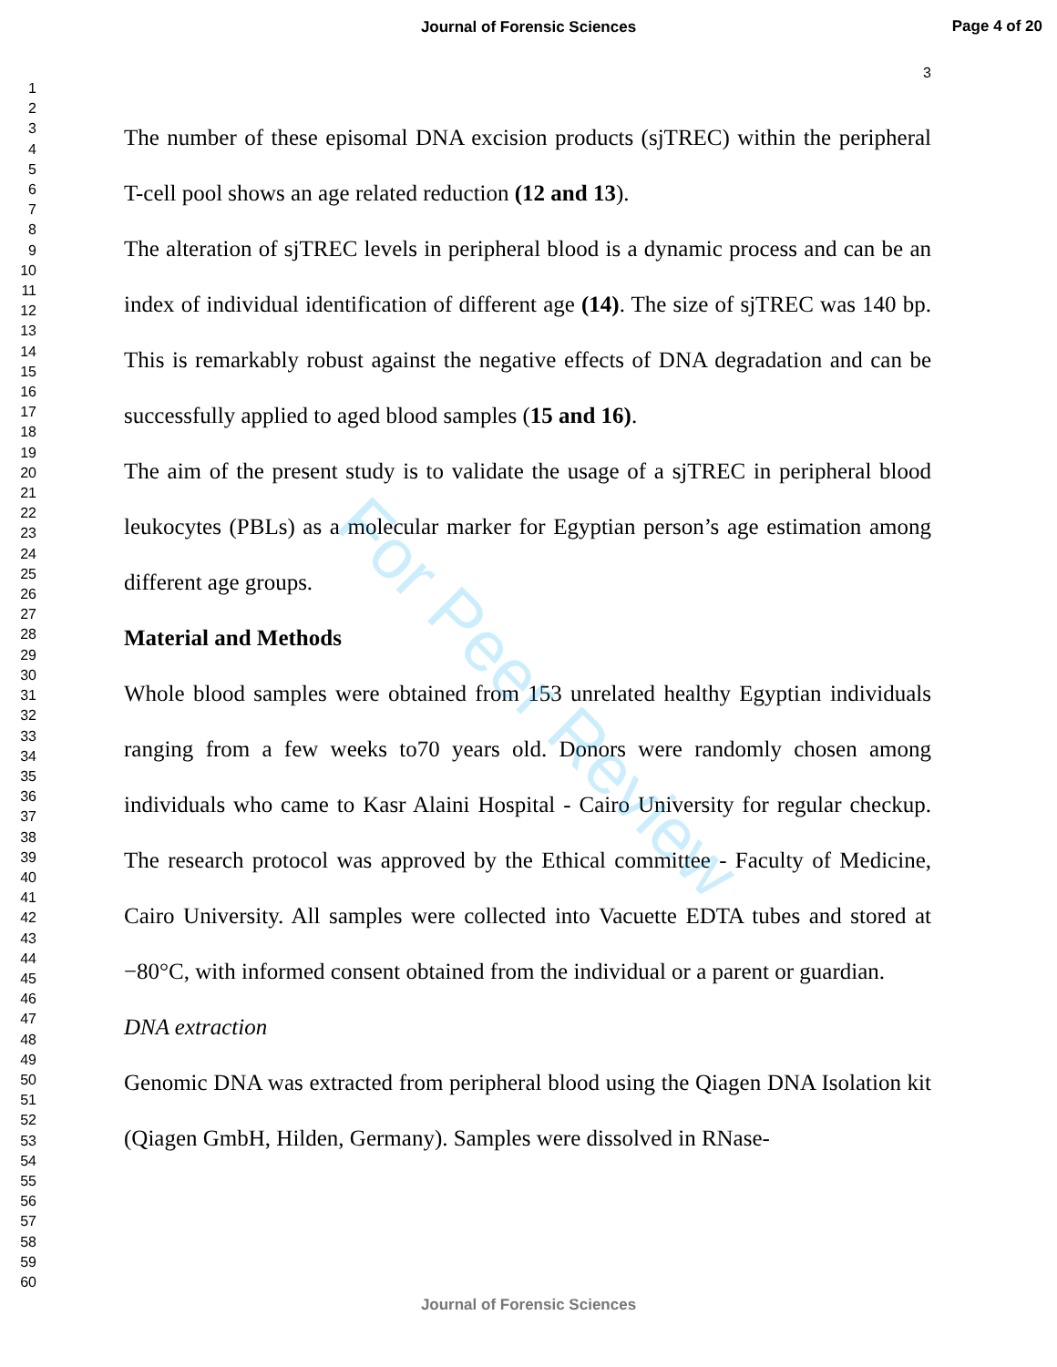Journal of Forensic Sciences
Page 4 of 20
1
2
3
4
5
6
7
8
9
10
11
12
13
14
15
16
17
18
19
20
21
22
23
24
25
26
27
28
29
30
31
32
33
34
35
36
37
38
39
40
41
42
43
44
45
46
47
48
49
50
51
52
53
54
55
56
57
58
59
60
3
The number of these episomal DNA excision products (sjTREC) within the peripheral T-cell pool shows an age related reduction (12 and 13).
The alteration of sjTREC levels in peripheral blood is a dynamic process and can be an index of individual identification of different age (14). The size of sjTREC was 140 bp. This is remarkably robust against the negative effects of DNA degradation and can be successfully applied to aged blood samples (15 and 16).
The aim of the present study is to validate the usage of a sjTREC in peripheral blood leukocytes (PBLs) as a molecular marker for Egyptian person’s age estimation among different age groups.
Material and Methods
Whole blood samples were obtained from 153 unrelated healthy Egyptian individuals ranging from a few weeks to70 years old. Donors were randomly chosen among individuals who came to Kasr Alaini Hospital - Cairo University for regular checkup. The research protocol was approved by the Ethical committee - Faculty of Medicine, Cairo University. All samples were collected into Vacuette EDTA tubes and stored at −80°C, with informed consent obtained from the individual or a parent or guardian.
DNA extraction
Genomic DNA was extracted from peripheral blood using the Qiagen DNA Isolation kit (Qiagen GmbH, Hilden, Germany). Samples were dissolved in RNase-
For Peer Review
Journal of Forensic Sciences